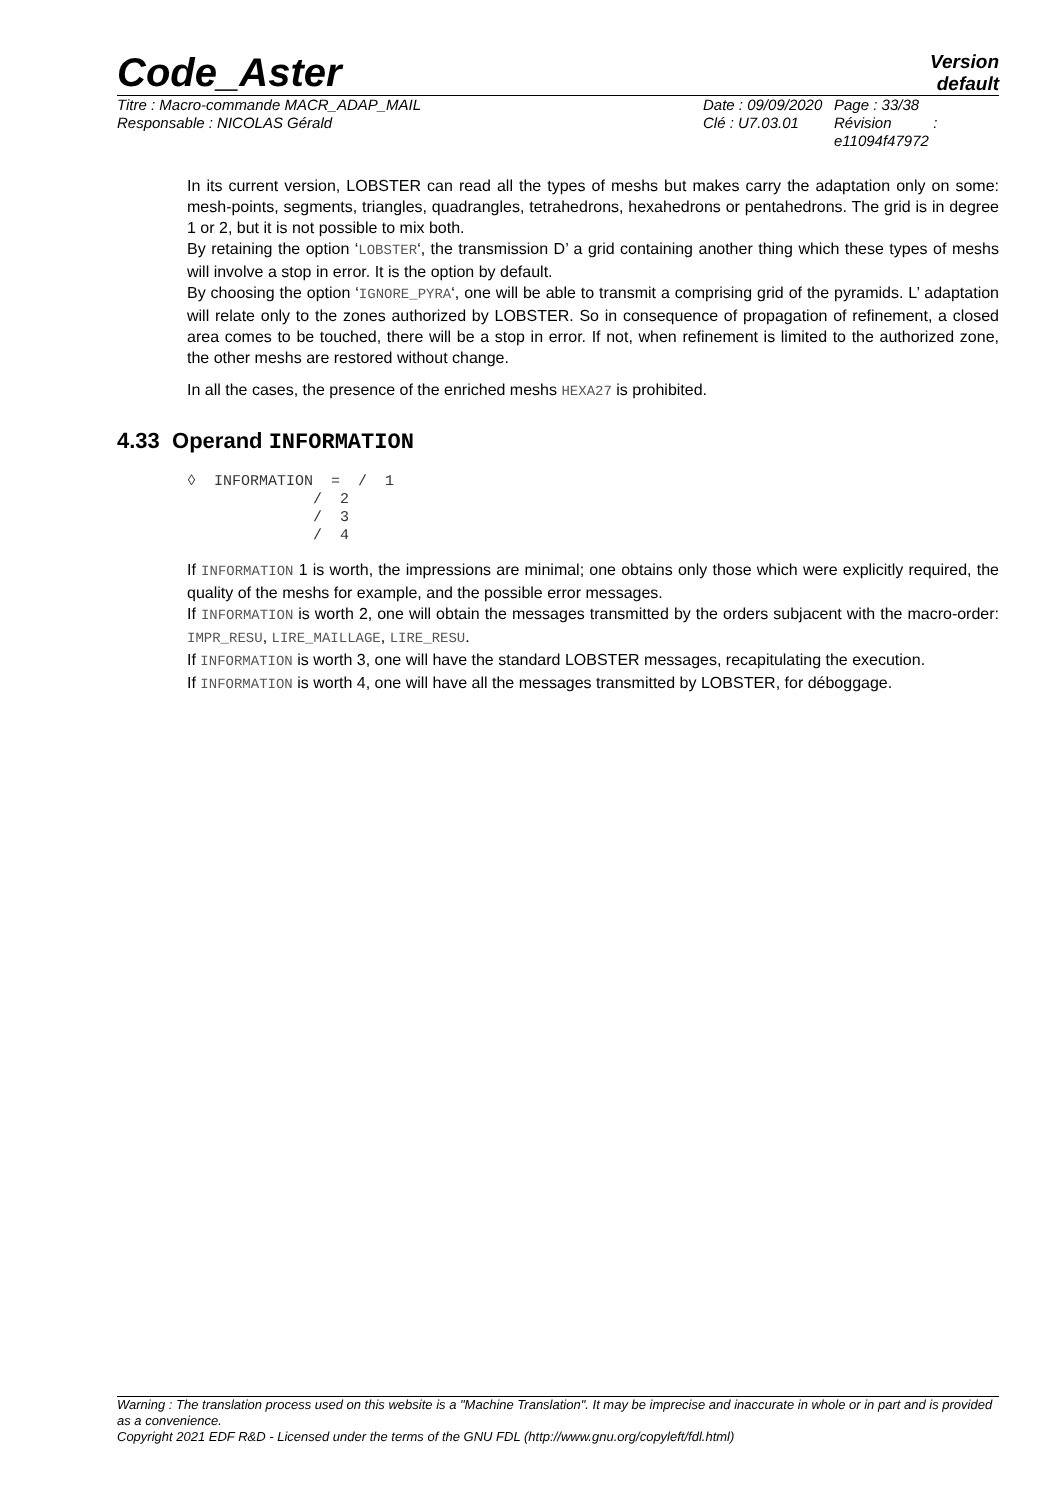Code_Aster
Version
default
Titre : Macro-commande MACR_ADAP_MAIL
Responsable : NICOLAS Gérald
Date : 09/09/2020
Clé : U7.03.01
Page : 33/38
Révision :
e11094f47972
In its current version, LOBSTER can read all the types of meshs but makes carry the adaptation only on some: mesh-points, segments, triangles, quadrangles, tetrahedrons, hexahedrons or pentahedrons. The grid is in degree 1 or 2, but it is not possible to mix both.
By retaining the option ‘LOBSTER‘, the transmission D’ a grid containing another thing which these types of meshs will involve a stop in error. It is the option by default.
By choosing the option ‘IGNORE_PYRA‘, one will be able to transmit a comprising grid of the pyramids. L’ adaptation will relate only to the zones authorized by LOBSTER. So in consequence of propagation of refinement, a closed area comes to be touched, there will be a stop in error. If not, when refinement is limited to the authorized zone, the other meshs are restored without change.
In all the cases, the presence of the enriched meshs HEXA27 is prohibited.
4.33 Operand INFORMATION
◊  INFORMATION  =  /  1
              /  2
              /  3
              /  4
If INFORMATION 1 is worth, the impressions are minimal; one obtains only those which were explicitly required, the quality of the meshs for example, and the possible error messages.
If INFORMATION is worth 2, one will obtain the messages transmitted by the orders subjacent with the macro-order: IMPR_RESU, LIRE_MAILLAGE, LIRE_RESU.
If INFORMATION is worth 3, one will have the standard LOBSTER messages, recapitulating the execution.
If INFORMATION is worth 4, one will have all the messages transmitted by LOBSTER, for déboggage.
Warning : The translation process used on this website is a "Machine Translation". It may be imprecise and inaccurate in whole or in part and is provided as a convenience.
Copyright 2021 EDF R&D - Licensed under the terms of the GNU FDL (http://www.gnu.org/copyleft/fdl.html)